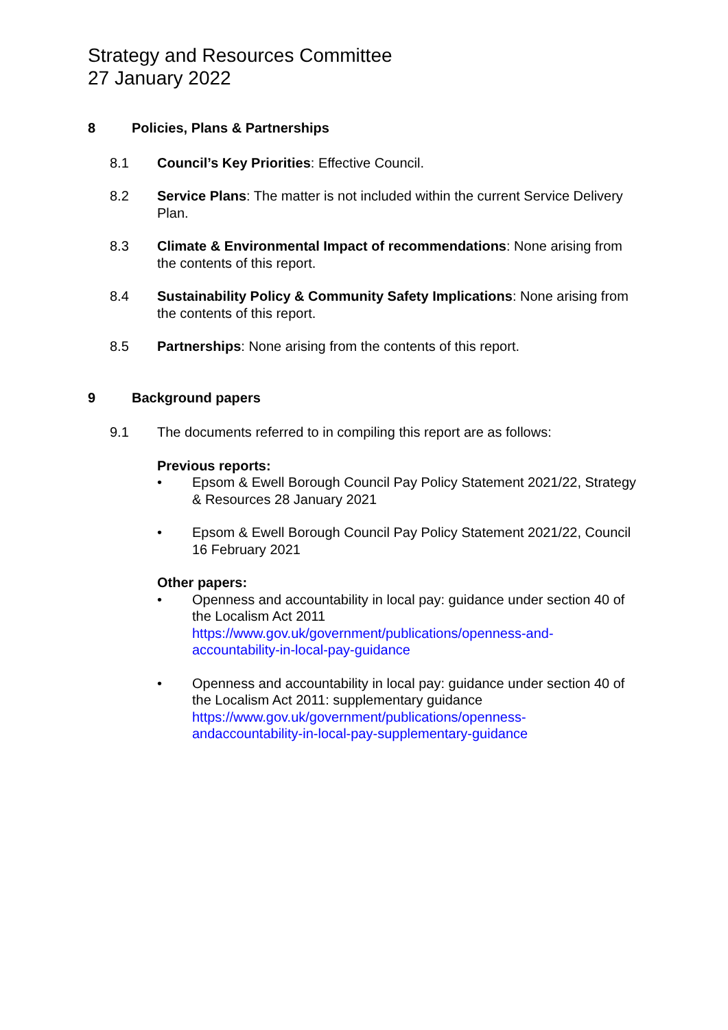Strategy and Resources Committee
27 January 2022
8 Policies, Plans & Partnerships
8.1 Council’s Key Priorities: Effective Council.
8.2 Service Plans: The matter is not included within the current Service Delivery Plan.
8.3 Climate & Environmental Impact of recommendations: None arising from the contents of this report.
8.4 Sustainability Policy & Community Safety Implications: None arising from the contents of this report.
8.5 Partnerships: None arising from the contents of this report.
9 Background papers
9.1 The documents referred to in compiling this report are as follows:
Previous reports:
• Epsom & Ewell Borough Council Pay Policy Statement 2021/22, Strategy & Resources 28 January 2021
• Epsom & Ewell Borough Council Pay Policy Statement 2021/22, Council 16 February 2021
Other papers:
• Openness and accountability in local pay: guidance under section 40 of the Localism Act 2011
https://www.gov.uk/government/publications/openness-and-
accountability-in-local-pay-guidance
• Openness and accountability in local pay: guidance under section 40 of the Localism Act 2011: supplementary guidance
https://www.gov.uk/government/publications/openness-
andaccountability-in-local-pay-supplementary-guidance